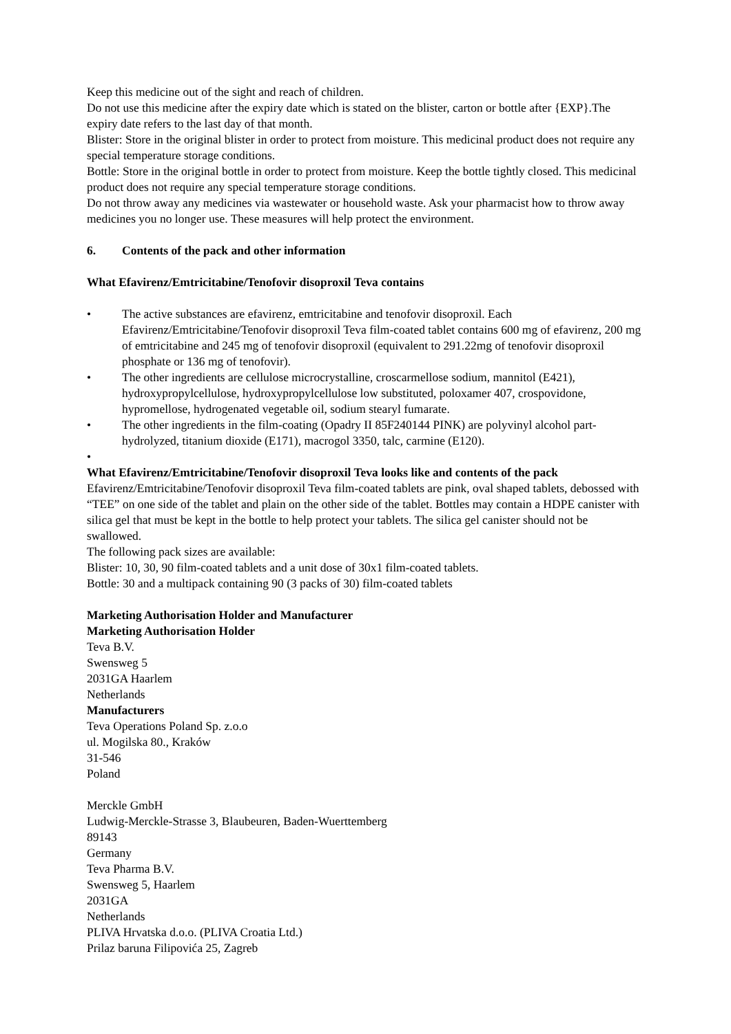Keep this medicine out of the sight and reach of children.
Do not use this medicine after the expiry date which is stated on the blister, carton or bottle after {EXP}.The expiry date refers to the last day of that month.
Blister: Store in the original blister in order to protect from moisture. This medicinal product does not require any special temperature storage conditions.
Bottle: Store in the original bottle in order to protect from moisture. Keep the bottle tightly closed. This medicinal product does not require any special temperature storage conditions.
Do not throw away any medicines via wastewater or household waste. Ask your pharmacist how to throw away medicines you no longer use. These measures will help protect the environment.
6. Contents of the pack and other information
What Efavirenz/Emtricitabine/Tenofovir disoproxil Teva contains
• The active substances are efavirenz, emtricitabine and tenofovir disoproxil. Each Efavirenz/Emtricitabine/Tenofovir disoproxil Teva film-coated tablet contains 600 mg of efavirenz, 200 mg of emtricitabine and 245 mg of tenofovir disoproxil (equivalent to 291.22mg of tenofovir disoproxil phosphate or 136 mg of tenofovir).
• The other ingredients are cellulose microcrystalline, croscarmellose sodium, mannitol (E421), hydroxypropylcellulose, hydroxypropylcellulose low substituted, poloxamer 407, crospovidone, hypromellose, hydrogenated vegetable oil, sodium stearyl fumarate.
• The other ingredients in the film-coating (Opadry II 85F240144 PINK) are polyvinyl alcohol part-hydrolyzed, titanium dioxide (E171), macrogol 3350, talc, carmine (E120).
•
What Efavirenz/Emtricitabine/Tenofovir disoproxil Teva looks like and contents of the pack
Efavirenz/Emtricitabine/Tenofovir disoproxil Teva film-coated tablets are pink, oval shaped tablets, debossed with “TEE” on one side of the tablet and plain on the other side of the tablet. Bottles may contain a HDPE canister with silica gel that must be kept in the bottle to help protect your tablets. The silica gel canister should not be swallowed.
The following pack sizes are available:
Blister: 10, 30, 90 film-coated tablets and a unit dose of 30x1 film-coated tablets.
Bottle: 30 and a multipack containing 90 (3 packs of 30) film-coated tablets
Marketing Authorisation Holder and Manufacturer
Marketing Authorisation Holder
Teva B.V.
Swensweg 5
2031GA Haarlem
Netherlands
Manufacturers
Teva Operations Poland Sp. z.o.o
ul. Mogilska 80., Kraków
31-546
Poland
Merckle GmbH
Ludwig-Merckle-Strasse 3, Blaubeuren, Baden-Wuerttemberg
89143
Germany
Teva Pharma B.V.
Swensweg 5, Haarlem
2031GA
Netherlands
PLIVA Hrvatska d.o.o. (PLIVA Croatia Ltd.)
Prilaz baruna Filipovića 25, Zagreb